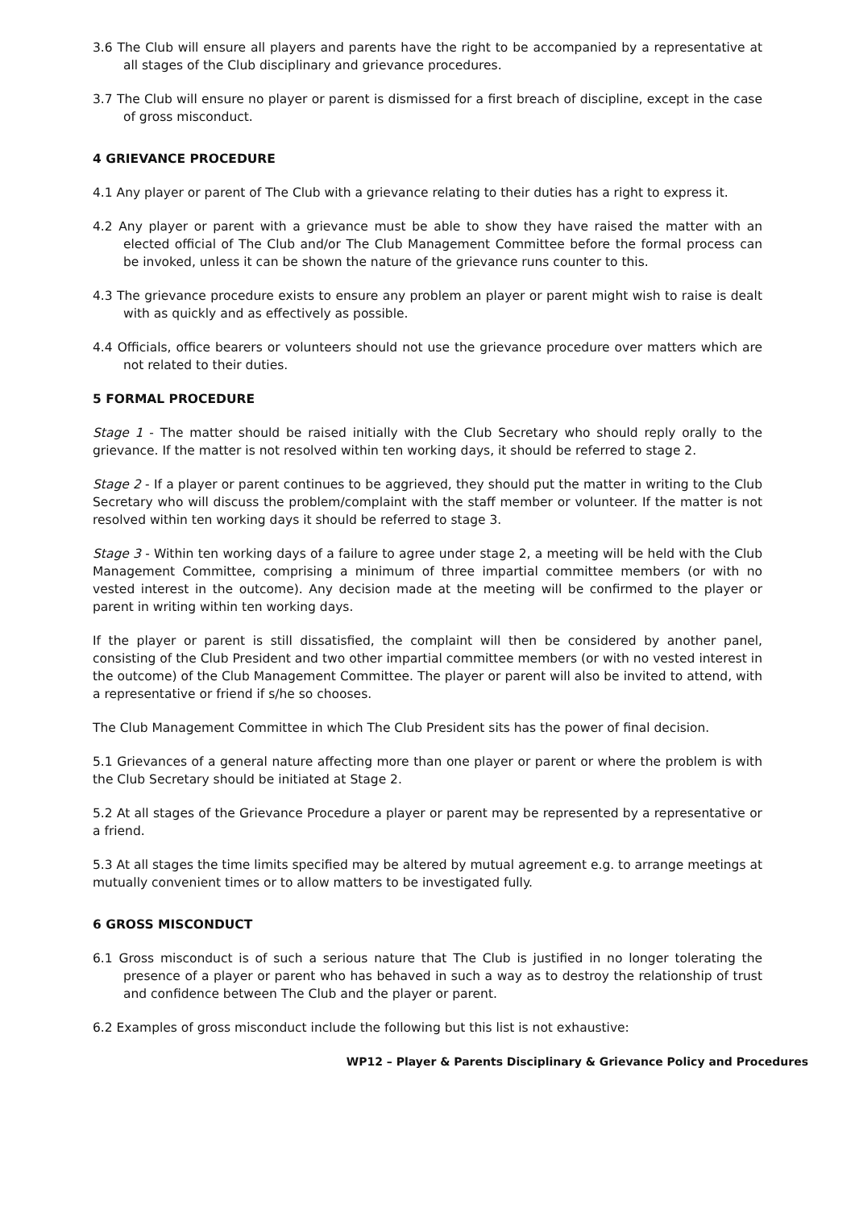3.6 The Club will ensure all players and parents have the right to be accompanied by a representative at all stages of the Club disciplinary and grievance procedures.
3.7 The Club will ensure no player or parent is dismissed for a first breach of discipline, except in the case of gross misconduct.
4 GRIEVANCE PROCEDURE
4.1 Any player or parent of The Club with a grievance relating to their duties has a right to express it.
4.2 Any player or parent with a grievance must be able to show they have raised the matter with an elected official of The Club and/or The Club Management Committee before the formal process can be invoked, unless it can be shown the nature of the grievance runs counter to this.
4.3 The grievance procedure exists to ensure any problem an player or parent might wish to raise is dealt with as quickly and as effectively as possible.
4.4 Officials, office bearers or volunteers should not use the grievance procedure over matters which are not related to their duties.
5 FORMAL PROCEDURE
Stage 1 - The matter should be raised initially with the Club Secretary who should reply orally to the grievance. If the matter is not resolved within ten working days, it should be referred to stage 2.
Stage 2 - If a player or parent continues to be aggrieved, they should put the matter in writing to the Club Secretary who will discuss the problem/complaint with the staff member or volunteer. If the matter is not resolved within ten working days it should be referred to stage 3.
Stage 3 - Within ten working days of a failure to agree under stage 2, a meeting will be held with the Club Management Committee, comprising a minimum of three impartial committee members (or with no vested interest in the outcome). Any decision made at the meeting will be confirmed to the player or parent in writing within ten working days.
If the player or parent is still dissatisfied, the complaint will then be considered by another panel, consisting of the Club President and two other impartial committee members (or with no vested interest in the outcome) of the Club Management Committee. The player or parent will also be invited to attend, with a representative or friend if s/he so chooses.
The Club Management Committee in which The Club President sits has the power of final decision.
5.1 Grievances of a general nature affecting more than one player or parent or where the problem is with the Club Secretary should be initiated at Stage 2.
5.2 At all stages of the Grievance Procedure a player or parent may be represented by a representative or a friend.
5.3 At all stages the time limits specified may be altered by mutual agreement e.g. to arrange meetings at mutually convenient times or to allow matters to be investigated fully.
6 GROSS MISCONDUCT
6.1 Gross misconduct is of such a serious nature that The Club is justified in no longer tolerating the presence of a player or parent who has behaved in such a way as to destroy the relationship of trust and confidence between The Club and the player or parent.
6.2 Examples of gross misconduct include the following but this list is not exhaustive:
WP12 – Player & Parents Disciplinary & Grievance Policy and Procedures